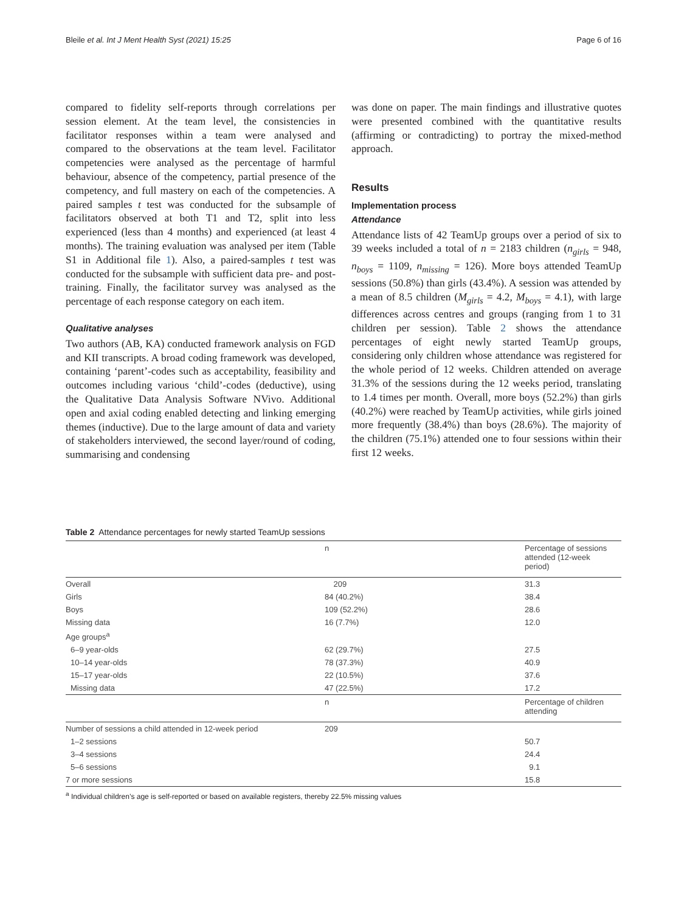Bleile et al. Int J Ment Health Syst (2021) 15:25 Page 6 of 16
compared to fidelity self-reports through correlations per session element. At the team level, the consistencies in facilitator responses within a team were analysed and compared to the observations at the team level. Facilitator competencies were analysed as the percentage of harmful behaviour, absence of the competency, partial presence of the competency, and full mastery on each of the competencies. A paired samples t test was conducted for the subsample of facilitators observed at both T1 and T2, split into less experienced (less than 4 months) and experienced (at least 4 months). The training evaluation was analysed per item (Table S1 in Additional file 1). Also, a paired-samples t test was conducted for the subsample with sufficient data pre- and post-training. Finally, the facilitator survey was analysed as the percentage of each response category on each item.
Qualitative analyses
Two authors (AB, KA) conducted framework analysis on FGD and KII transcripts. A broad coding framework was developed, containing ‘parent’-codes such as acceptability, feasibility and outcomes including various ‘child’-codes (deductive), using the Qualitative Data Analysis Software NVivo. Additional open and axial coding enabled detecting and linking emerging themes (inductive). Due to the large amount of data and variety of stakeholders interviewed, the second layer/round of coding, summarising and condensing
was done on paper. The main findings and illustrative quotes were presented combined with the quantitative results (affirming or contradicting) to portray the mixed-method approach.
Results
Implementation process
Attendance
Attendance lists of 42 TeamUp groups over a period of six to 39 weeks included a total of n = 2183 children (n<sub>girls</sub> = 948, n<sub>boys</sub> = 1109, n<sub>missing</sub> = 126). More boys attended TeamUp sessions (50.8%) than girls (43.4%). A session was attended by a mean of 8.5 children (M<sub>girls</sub> = 4.2, M<sub>boys</sub> = 4.1), with large differences across centres and groups (ranging from 1 to 31 children per session). Table 2 shows the attendance percentages of eight newly started TeamUp groups, considering only children whose attendance was registered for the whole period of 12 weeks. Children attended on average 31.3% of the sessions during the 12 weeks period, translating to 1.4 times per month. Overall, more boys (52.2%) than girls (40.2%) were reached by TeamUp activities, while girls joined more frequently (38.4%) than boys (28.6%). The majority of the children (75.1%) attended one to four sessions within their first 12 weeks.
Table 2 Attendance percentages for newly started TeamUp sessions
| | n | Percentage of sessions attended (12-week period) |
| --- | --- | --- |
| Overall | 209 | 31.3 |
| Girls | 84 (40.2%) | 38.4 |
| Boys | 109 (52.2%) | 28.6 |
| Missing data | 16 (7.7%) | 12.0 |
| Age groups<sup>a</sup> | | |
| 6–9 year-olds | 62 (29.7%) | 27.5 |
| 10–14 year-olds | 78 (37.3%) | 40.9 |
| 15–17 year-olds | 22 (10.5%) | 37.6 |
| Missing data | 47 (22.5%) | 17.2 |
| | n | Percentage of children attending |
| Number of sessions a child attended in 12-week period | 209 | |
| 1–2 sessions | | 50.7 |
| 3–4 sessions | | 24.4 |
| 5–6 sessions | | 9.1 |
| 7 or more sessions | | 15.8 |
<sup>a</sup> Individual children’s age is self-reported or based on available registers, thereby 22.5% missing values